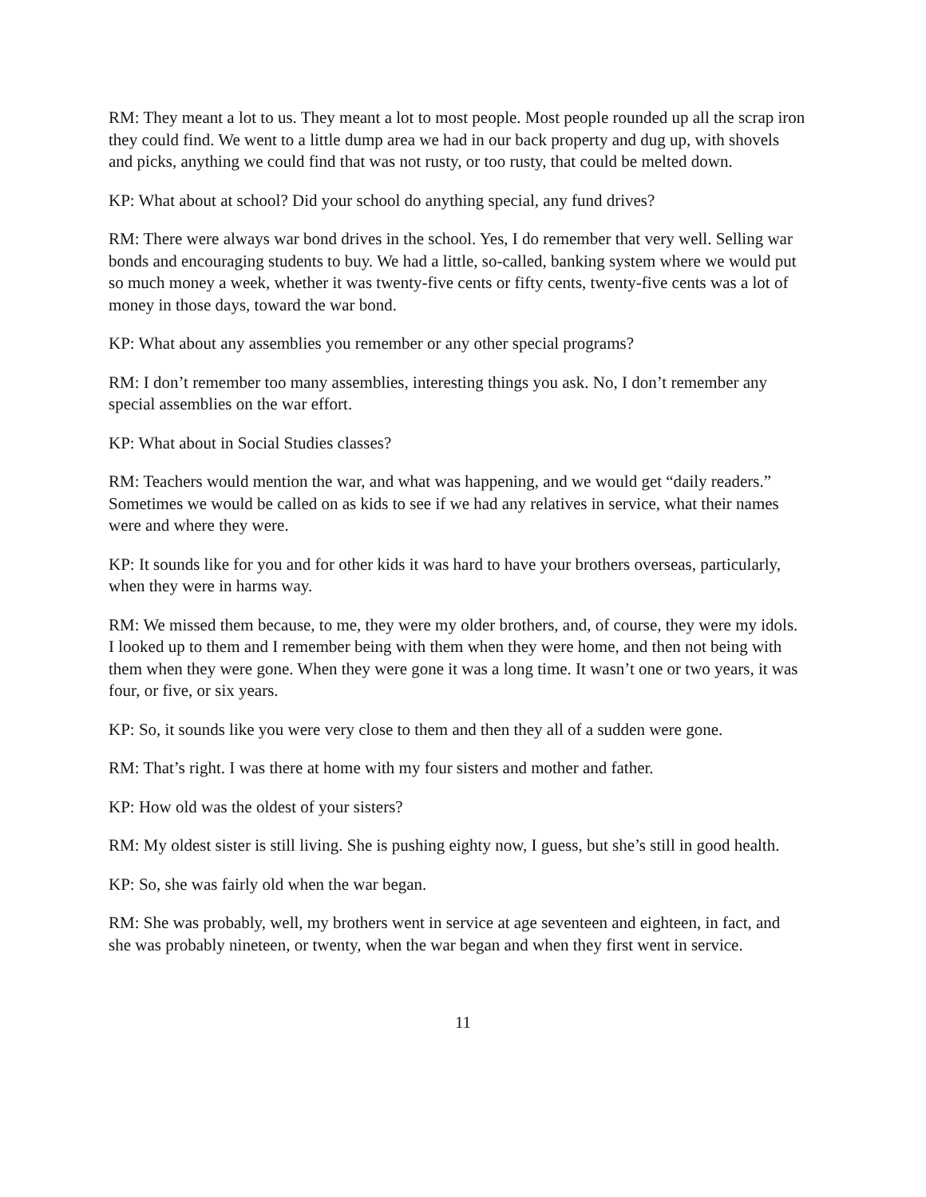RM: They meant a lot to us. They meant a lot to most people. Most people rounded up all the scrap iron they could find. We went to a little dump area we had in our back property and dug up, with shovels and picks, anything we could find that was not rusty, or too rusty, that could be melted down.
KP: What about at school? Did your school do anything special, any fund drives?
RM: There were always war bond drives in the school. Yes, I do remember that very well. Selling war bonds and encouraging students to buy. We had a little, so-called, banking system where we would put so much money a week, whether it was twenty-five cents or fifty cents, twenty-five cents was a lot of money in those days, toward the war bond.
KP: What about any assemblies you remember or any other special programs?
RM: I don’t remember too many assemblies, interesting things you ask. No, I don’t remember any special assemblies on the war effort.
KP: What about in Social Studies classes?
RM: Teachers would mention the war, and what was happening, and we would get “daily readers.” Sometimes we would be called on as kids to see if we had any relatives in service, what their names were and where they were.
KP: It sounds like for you and for other kids it was hard to have your brothers overseas, particularly, when they were in harms way.
RM: We missed them because, to me, they were my older brothers, and, of course, they were my idols. I looked up to them and I remember being with them when they were home, and then not being with them when they were gone. When they were gone it was a long time. It wasn’t one or two years, it was four, or five, or six years.
KP: So, it sounds like you were very close to them and then they all of a sudden were gone.
RM: That’s right. I was there at home with my four sisters and mother and father.
KP: How old was the oldest of your sisters?
RM: My oldest sister is still living. She is pushing eighty now, I guess, but she’s still in good health.
KP: So, she was fairly old when the war began.
RM: She was probably, well, my brothers went in service at age seventeen and eighteen, in fact, and she was probably nineteen, or twenty, when the war began and when they first went in service.
11